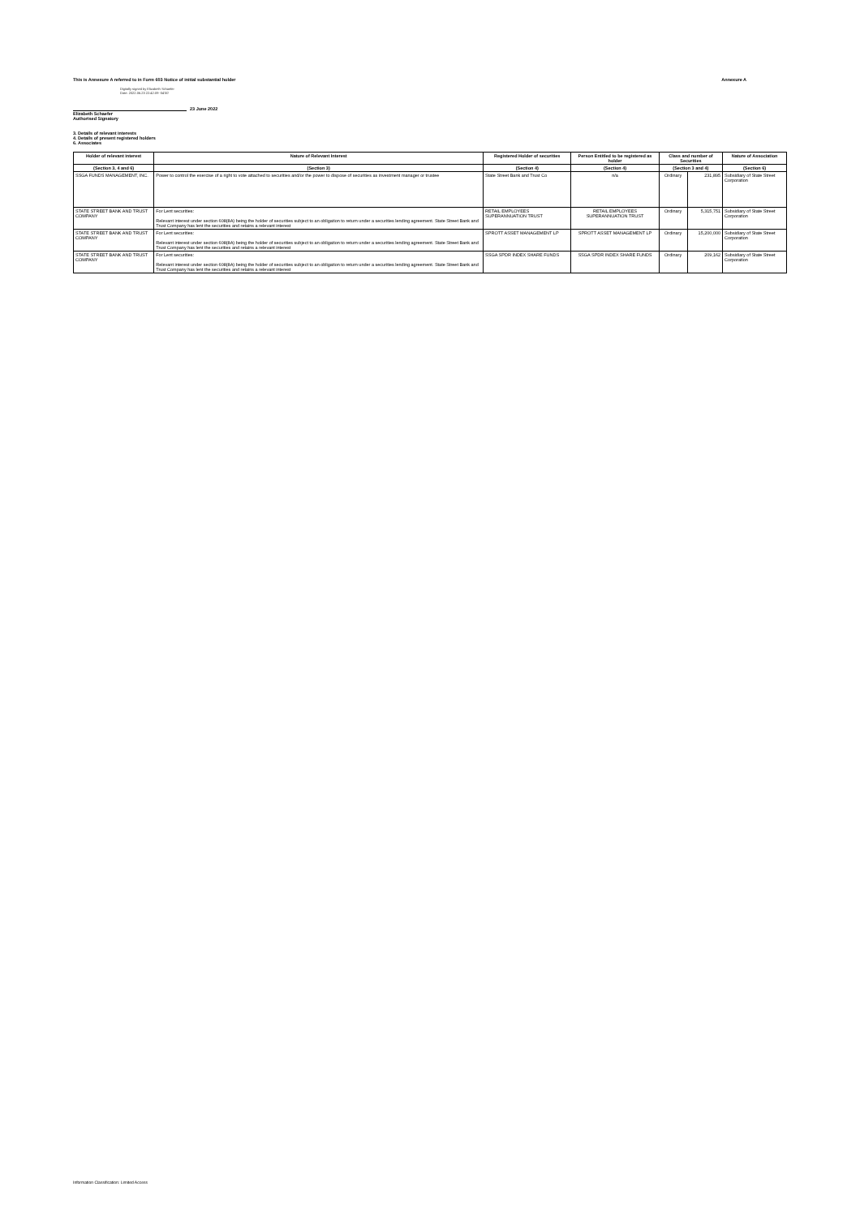This is Annexure A referred to in Form 603 Notice of initial substantial holder Annexure A
Digitally signed by Elizabeth Schaefer
Date: 2022.06.23 22:42:09 -04'00'
23 June 2022
Elizabeth Schaefer
Authorised Signatory
3. Details of relevant interests
4. Details of present registered holders
6. Associates
| Holder of relevant interest | Nature of Relevant Interest | Registered Holder of securities | Person Entitled to be registered as holder | Class and number of Securities | | | Nature of Association |
| --- | --- | --- | --- | --- | --- | --- | --- |
| (Section 3, 4 and 6) | (Section 3) | (Section 4) | (Section 4) | (Section 3 and 4) | | | (Section 6) |
| SSGA FUNDS MANAGEMENT, INC. | Power to control the exercise of a right to vote attached to securities and/or the power to dispose of securities as investment manager or trustee | State Street Bank and Trust Co | n/a | Ordinary | 231,895 | | Subsidiary of State Street Corporation |
| STATE STREET BANK AND TRUST COMPANY | For Lent securities: Relevant interest under section 608(8A) being the holder of securities subject to an obligation to return under a securities lending agreement. State Street Bank and Trust Company has lent the securities and retains a relevant interest | RETAIL EMPLOYEES SUPERANNUATION TRUST | RETAIL EMPLOYEES SUPERANNUATION TRUST | Ordinary | 5,315,751 | | Subsidiary of State Street Corporation |
| STATE STREET BANK AND TRUST COMPANY | For Lent securities: Relevant interest under section 608(8A) being the holder of securities subject to an obligation to return under a securities lending agreement. State Street Bank and Trust Company has lent the securities and retains a relevant interest | SPROTT ASSET MANAGEMENT LP | SPROTT ASSET MANAGEMENT LP | Ordinary | 15,200,000 | | Subsidiary of State Street Corporation |
| STATE STREET BANK AND TRUST COMPANY | For Lent securities: Relevant interest under section 608(8A) being the holder of securities subject to an obligation to return under a securities lending agreement. State Street Bank and Trust Company has lent the securities and retains a relevant interest | SSGA SPDR INDEX SHARE FUNDS | SSGA SPDR INDEX SHARE FUNDS | Ordinary | 209,162 | | Subsidiary of State Street Corporation |
Information Classification: Limited Access